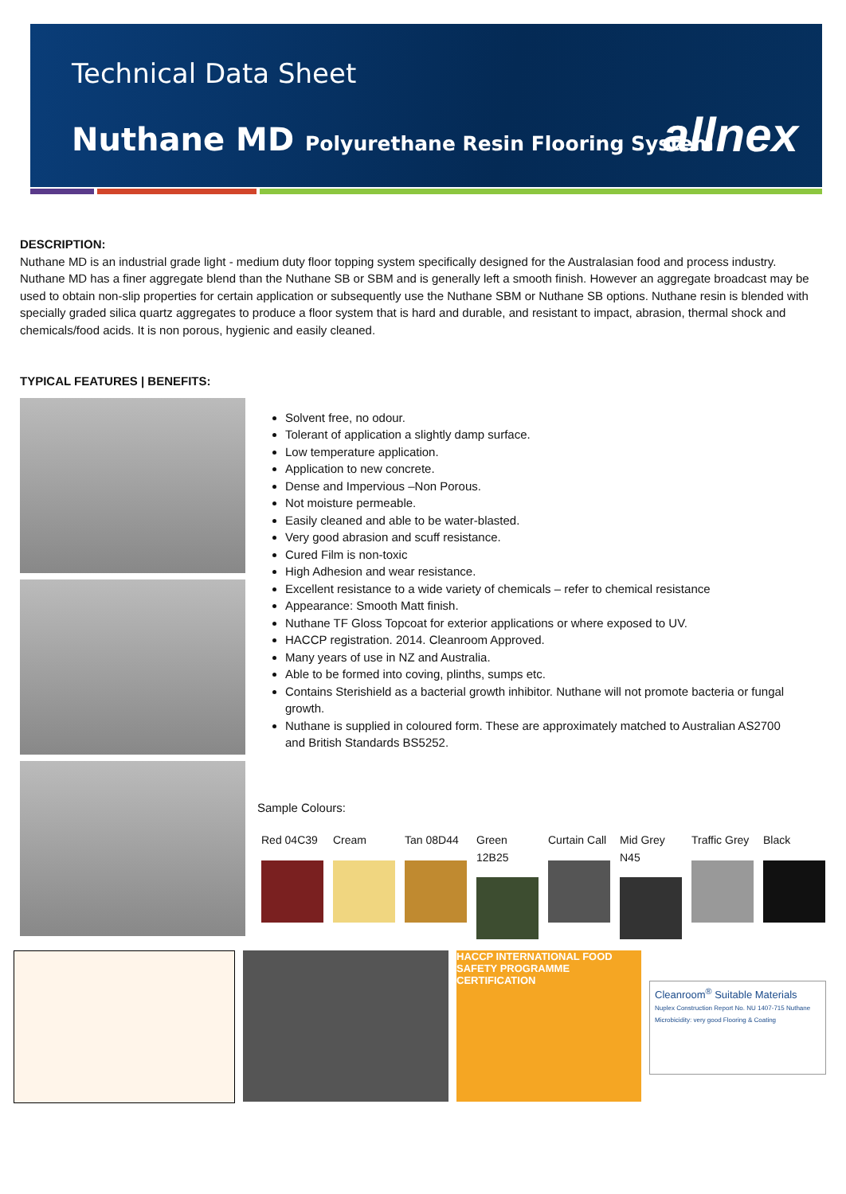Technical Data Sheet
Nuthane MD Polyurethane Resin Flooring System
allnex
DESCRIPTION:
Nuthane MD is an industrial grade light - medium duty floor topping system specifically designed for the Australasian food and process industry.
Nuthane MD has a finer aggregate blend than the Nuthane SB or SBM and is generally left a smooth finish. However an aggregate broadcast may be used to obtain non-slip properties for certain application or subsequently use the Nuthane SBM or Nuthane SB options. Nuthane resin is blended with specially graded silica quartz aggregates to produce a floor system that is hard and durable, and resistant to impact, abrasion, thermal shock and chemicals/food acids. It is non porous, hygienic and easily cleaned.
TYPICAL FEATURES | BENEFITS:
Solvent free, no odour.
Tolerant of application a slightly damp surface.
Low temperature application.
Application to new concrete.
Dense and Impervious –Non Porous.
Not moisture permeable.
Easily cleaned and able to be water-blasted.
Very good abrasion and scuff resistance.
Cured Film is non-toxic
High Adhesion and wear resistance.
Excellent resistance to a wide variety of chemicals – refer to chemical resistance
Appearance: Smooth Matt finish.
Nuthane TF Gloss Topcoat for exterior applications or where exposed to UV.
HACCP registration. 2014. Cleanroom Approved.
Many years of use in NZ and Australia.
Able to be formed into coving, plinths, sumps etc.
Contains Sterishield as a bacterial growth inhibitor. Nuthane will not promote bacteria or fungal growth.
Nuthane is supplied in coloured form. These are approximately matched to Australian AS2700 and British Standards BS5252.
Sample Colours:
Red 04C39 Cream Tan 08D44 Green 12B25
Curtain Call
Mid Grey N45
Traffic Grey
Black
HACCP INTERNATIONAL FOOD SAFETY PROGRAMME CERTIFICATION
Cleanroom<sup>®</sup> Suitable Materials
Nuplex Construction Report No. NU 1407-715 Nuthane Microbicidity: very good Flooring & Coating